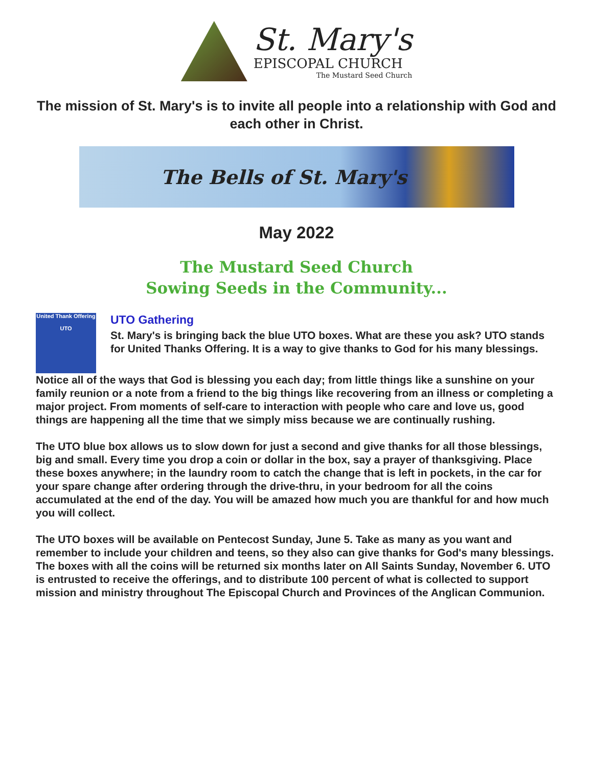St. Mary's
EPISCOPAL CHURCH
The Mustard Seed Church
The mission of St. Mary's is to invite all people into a relationship with God and each other in Christ.
The Bells of St. Mary's
May 2022
The Mustard Seed Church
Sowing Seeds in the Community...
United Thank Offering
UTO
UTO Gathering
St. Mary's is bringing back the blue UTO boxes. What are these you ask? UTO stands for United Thanks Offering. It is a way to give thanks to God for his many blessings.
Notice all of the ways that God is blessing you each day; from little things like a sunshine on your family reunion or a note from a friend to the big things like recovering from an illness or completing a major project. From moments of self-care to interaction with people who care and love us, good things are happening all the time that we simply miss because we are continually rushing.
The UTO blue box allows us to slow down for just a second and give thanks for all those blessings, big and small. Every time you drop a coin or dollar in the box, say a prayer of thanksgiving. Place these boxes anywhere; in the laundry room to catch the change that is left in pockets, in the car for your spare change after ordering through the drive-thru, in your bedroom for all the coins accumulated at the end of the day. You will be amazed how much you are thankful for and how much you will collect.
The UTO boxes will be available on Pentecost Sunday, June 5. Take as many as you want and remember to include your children and teens, so they also can give thanks for God's many blessings. The boxes with all the coins will be returned six months later on All Saints Sunday, November 6. UTO is entrusted to receive the offerings, and to distribute 100 percent of what is collected to support mission and ministry throughout The Episcopal Church and Provinces of the Anglican Communion.